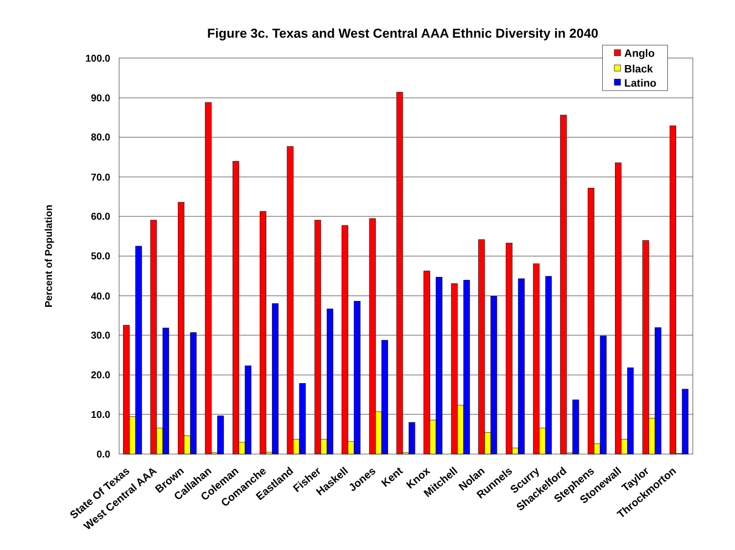Figure 3c. Texas and West Central AAA Ethnic Diversity in 2040
Percent of Population
0.0
10.0
20.0
30.0
40.0
50.0
60.0
70.0
80.0
90.0
100.0
State Of Texas
West Central AAA
Brown
Callahan
Coleman
Comanche
Eastland
Fisher
Haskell
Jones
Kent
Knox
Mitchell
Nolan
Runnels
Scurry
Shackelford
Stephens
Stonewall
Taylor
Throckmorton
Anglo
Black
Latino